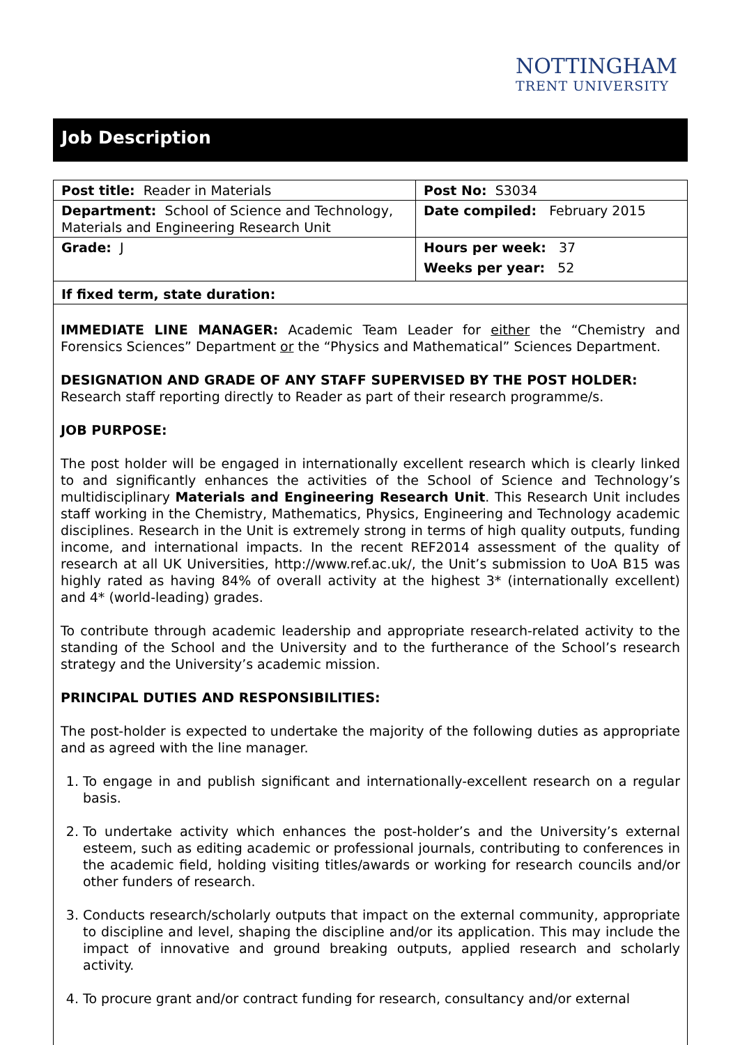NOTTINGHAM
TRENT UNIVERSITY
Job Description
| Post title: Reader in Materials | Post No: S3034 |
| Department: School of Science and Technology, Materials and Engineering Research Unit | Date compiled: February 2015 |
| Grade: J | Hours per week: 37 Weeks per year: 52 |
| If fixed term, state duration: | |
IMMEDIATE LINE MANAGER: Academic Team Leader for either the “Chemistry and Forensics Sciences” Department or the “Physics and Mathematical” Sciences Department.
DESIGNATION AND GRADE OF ANY STAFF SUPERVISED BY THE POST HOLDER:
Research staff reporting directly to Reader as part of their research programme/s.
JOB PURPOSE:
The post holder will be engaged in internationally excellent research which is clearly linked to and significantly enhances the activities of the School of Science and Technology’s multidisciplinary Materials and Engineering Research Unit. This Research Unit includes staff working in the Chemistry, Mathematics, Physics, Engineering and Technology academic disciplines. Research in the Unit is extremely strong in terms of high quality outputs, funding income, and international impacts. In the recent REF2014 assessment of the quality of research at all UK Universities, http://www.ref.ac.uk/, the Unit’s submission to UoA B15 was highly rated as having 84% of overall activity at the highest 3* (internationally excellent) and 4* (world-leading) grades.
To contribute through academic leadership and appropriate research-related activity to the standing of the School and the University and to the furtherance of the School’s research strategy and the University’s academic mission.
PRINCIPAL DUTIES AND RESPONSIBILITIES:
The post-holder is expected to undertake the majority of the following duties as appropriate and as agreed with the line manager.
1. To engage in and publish significant and internationally-excellent research on a regular basis.
2. To undertake activity which enhances the post-holder’s and the University’s external esteem, such as editing academic or professional journals, contributing to conferences in the academic field, holding visiting titles/awards or working for research councils and/or other funders of research.
3. Conducts research/scholarly outputs that impact on the external community, appropriate to discipline and level, shaping the discipline and/or its application. This may include the impact of innovative and ground breaking outputs, applied research and scholarly activity.
4. To procure grant and/or contract funding for research, consultancy and/or external